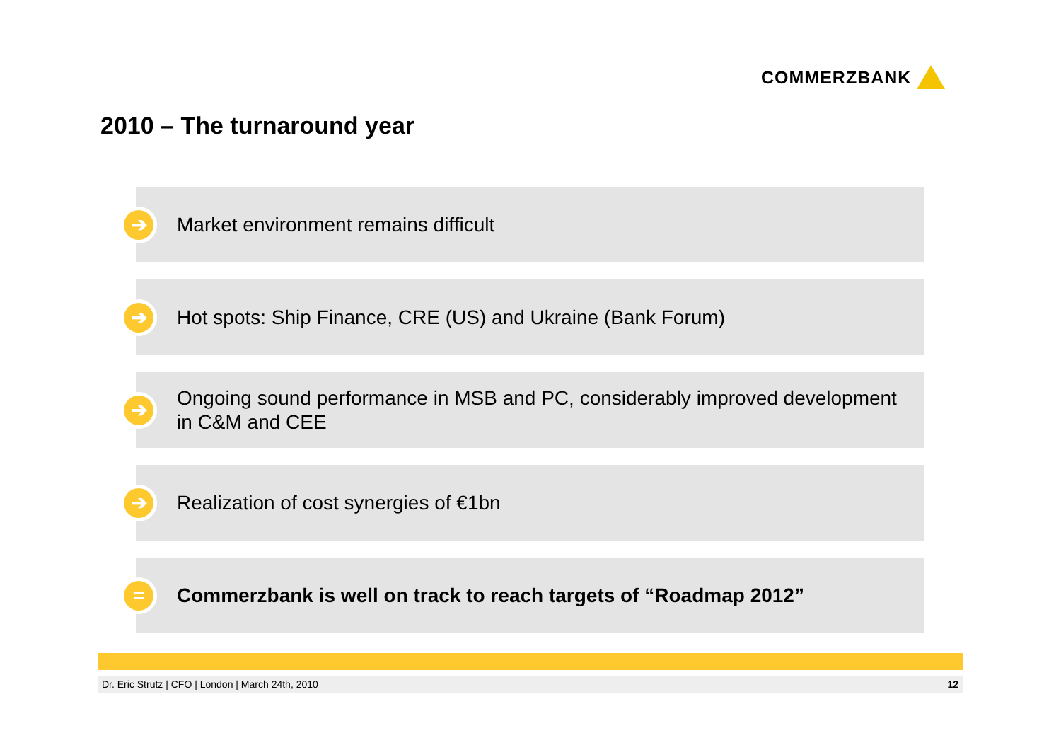COMMERZBANK
2010 – The turnaround year
➔
Market environment remains difficult
➔
Hot spots: Ship Finance, CRE (US) and Ukraine (Bank Forum)
➔
Ongoing sound performance in MSB and PC, considerably improved development in C&M and CEE
➔
Realization of cost synergies of €1bn
=
Commerzbank is well on track to reach targets of “Roadmap 2012”
Dr. Eric Strutz | CFO | London | March 24th, 2010 12